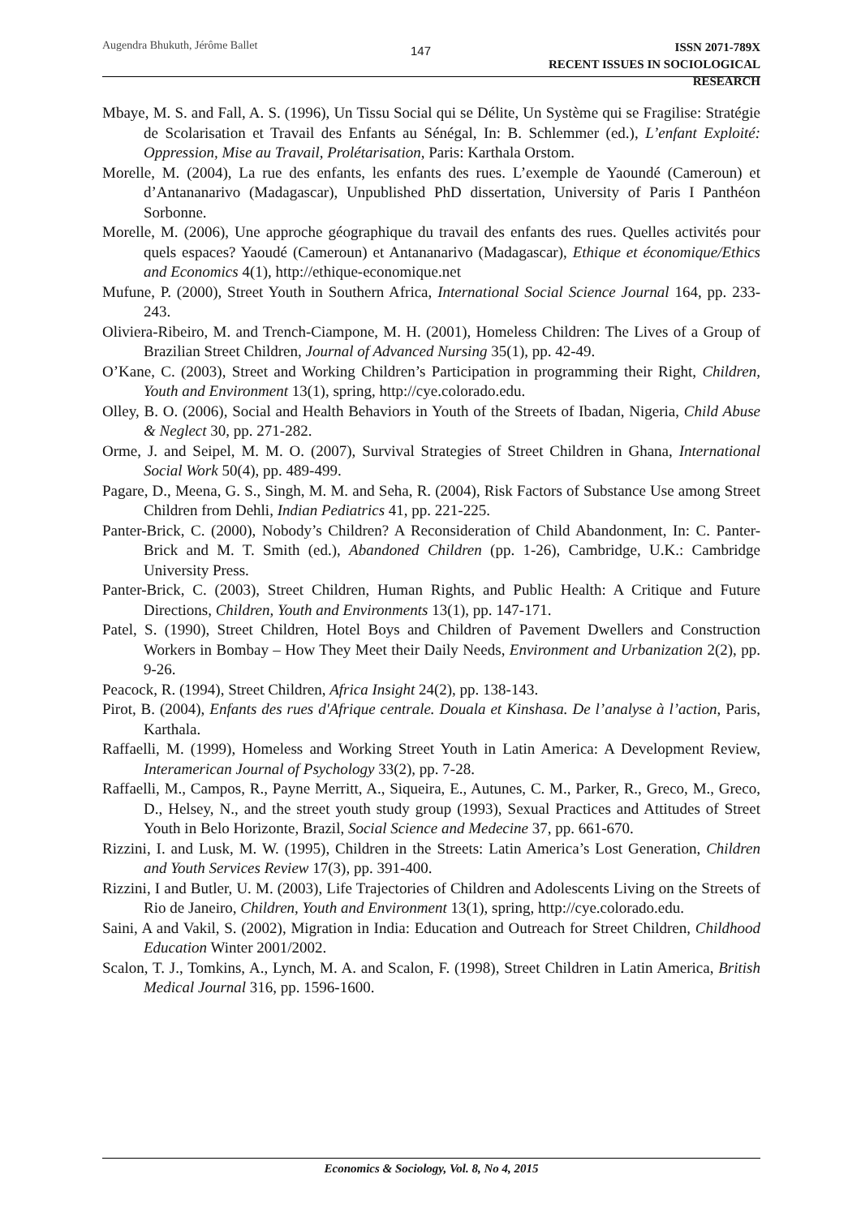Augendra Bhukuth, Jérôme Ballet
147
ISSN 2071-789X
RECENT ISSUES IN SOCIOLOGICAL RESEARCH
Mbaye, M. S. and Fall, A. S. (1996), Un Tissu Social qui se Délite, Un Système qui se Fragilise: Stratégie de Scolarisation et Travail des Enfants au Sénégal, In: B. Schlemmer (ed.), L’enfant Exploité: Oppression, Mise au Travail, Prolétarisation, Paris: Karthala Orstom.
Morelle, M. (2004), La rue des enfants, les enfants des rues. L’exemple de Yaoundé (Cameroun) et d’Antananarivo (Madagascar), Unpublished PhD dissertation, University of Paris I Panthéon Sorbonne.
Morelle, M. (2006), Une approche géographique du travail des enfants des rues. Quelles activités pour quels espaces? Yaoudé (Cameroun) et Antananarivo (Madagascar), Ethique et économique/Ethics and Economics 4(1), http://ethique-economique.net
Mufune, P. (2000), Street Youth in Southern Africa, International Social Science Journal 164, pp. 233-243.
Oliviera-Ribeiro, M. and Trench-Ciampone, M. H. (2001), Homeless Children: The Lives of a Group of Brazilian Street Children, Journal of Advanced Nursing 35(1), pp. 42-49.
O’Kane, C. (2003), Street and Working Children’s Participation in programming their Right, Children, Youth and Environment 13(1), spring, http://cye.colorado.edu.
Olley, B. O. (2006), Social and Health Behaviors in Youth of the Streets of Ibadan, Nigeria, Child Abuse & Neglect 30, pp. 271-282.
Orme, J. and Seipel, M. M. O. (2007), Survival Strategies of Street Children in Ghana, International Social Work 50(4), pp. 489-499.
Pagare, D., Meena, G. S., Singh, M. M. and Seha, R. (2004), Risk Factors of Substance Use among Street Children from Dehli, Indian Pediatrics 41, pp. 221-225.
Panter-Brick, C. (2000), Nobody’s Children? A Reconsideration of Child Abandonment, In: C. Panter-Brick and M. T. Smith (ed.), Abandoned Children (pp. 1-26), Cambridge, U.K.: Cambridge University Press.
Panter-Brick, C. (2003), Street Children, Human Rights, and Public Health: A Critique and Future Directions, Children, Youth and Environments 13(1), pp. 147-171.
Patel, S. (1990), Street Children, Hotel Boys and Children of Pavement Dwellers and Construction Workers in Bombay – How They Meet their Daily Needs, Environment and Urbanization 2(2), pp. 9-26.
Peacock, R. (1994), Street Children, Africa Insight 24(2), pp. 138-143.
Pirot, B. (2004), Enfants des rues d'Afrique centrale. Douala et Kinshasa. De l’analyse à l’action, Paris, Karthala.
Raffaelli, M. (1999), Homeless and Working Street Youth in Latin America: A Development Review, Interamerican Journal of Psychology 33(2), pp. 7-28.
Raffaelli, M., Campos, R., Payne Merritt, A., Siqueira, E., Autunes, C. M., Parker, R., Greco, M., Greco, D., Helsey, N., and the street youth study group (1993), Sexual Practices and Attitudes of Street Youth in Belo Horizonte, Brazil, Social Science and Medecine 37, pp. 661-670.
Rizzini, I. and Lusk, M. W. (1995), Children in the Streets: Latin America’s Lost Generation, Children and Youth Services Review 17(3), pp. 391-400.
Rizzini, I and Butler, U. M. (2003), Life Trajectories of Children and Adolescents Living on the Streets of Rio de Janeiro, Children, Youth and Environment 13(1), spring, http://cye.colorado.edu.
Saini, A and Vakil, S. (2002), Migration in India: Education and Outreach for Street Children, Childhood Education Winter 2001/2002.
Scalon, T. J., Tomkins, A., Lynch, M. A. and Scalon, F. (1998), Street Children in Latin America, British Medical Journal 316, pp. 1596-1600.
Economics & Sociology, Vol. 8, No 4, 2015